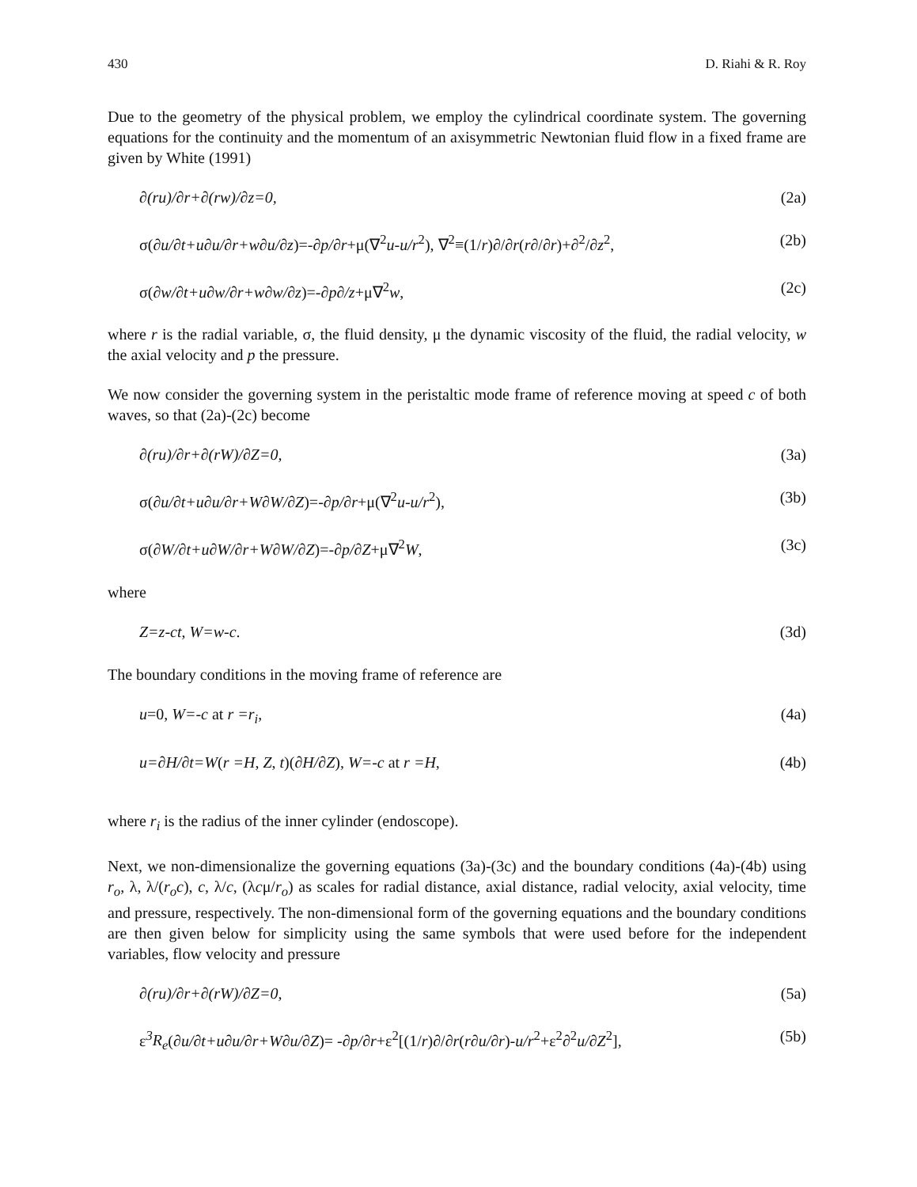430 D. Riahi & R. Roy
Due to the geometry of the physical problem, we employ the cylindrical coordinate system. The governing equations for the continuity and the momentum of an axisymmetric Newtonian fluid flow in a fixed frame are given by White (1991)
∂(ru)/∂r+∂(rw)/∂z=0, (2a)
σ(∂u/∂t+u∂u/∂r+w∂u/∂z)=-∂p/∂r+μ(∇<sup>2</sup>u-u/r<sup>2</sup>), ∇<sup>2</sup>≡(1/r)∂/∂r(r∂/∂r)+∂<sup>2</sup>/∂z<sup>2</sup>, (2b)
σ(∂w/∂t+u∂w/∂r+w∂w/∂z)=-∂p∂/z+μ∇<sup>2</sup>w, (2c)
where r is the radial variable, σ, the fluid density, μ the dynamic viscosity of the fluid, the radial velocity, w the axial velocity and p the pressure.
We now consider the governing system in the peristaltic mode frame of reference moving at speed c of both waves, so that (2a)-(2c) become
∂(ru)/∂r+∂(rW)/∂Z=0, (3a)
σ(∂u/∂t+u∂u/∂r+W∂W/∂Z)=-∂p/∂r+μ(∇<sup>2</sup>u-u/r<sup>2</sup>), (3b)
σ(∂W/∂t+u∂W/∂r+W∂W/∂Z)=-∂p/∂Z+μ∇<sup>2</sup>W, (3c)
where
Z=z-ct, W=w-c. (3d)
The boundary conditions in the moving frame of reference are
u=0, W=-c at r =r<sub>i</sub>, (4a)
u=∂H/∂t=W(r =H, Z, t)(∂H/∂Z), W=-c at r =H, (4b)
where r<sub>i</sub> is the radius of the inner cylinder (endoscope).
Next, we non-dimensionalize the governing equations (3a)-(3c) and the boundary conditions (4a)-(4b) using r<sub>o</sub>, λ, λ/(r<sub>o</sub>c), c, λ/c, (λcμ/r<sub>o</sub>) as scales for radial distance, axial distance, radial velocity, axial velocity, time and pressure, respectively. The non-dimensional form of the governing equations and the boundary conditions are then given below for simplicity using the same symbols that were used before for the independent variables, flow velocity and pressure
∂(ru)/∂r+∂(rW)/∂Z=0, (5a)
ε<sup>3</sup>R<sub>e</sub>(∂u/∂t+u∂u/∂r+W∂u/∂Z)= -∂p/∂r+ε<sup>2</sup>[(1/r)∂/∂r(r∂u/∂r)-u/r<sup>2</sup>+ε<sup>2</sup>∂<sup>2</sup>u/∂Z<sup>2</sup>], (5b)